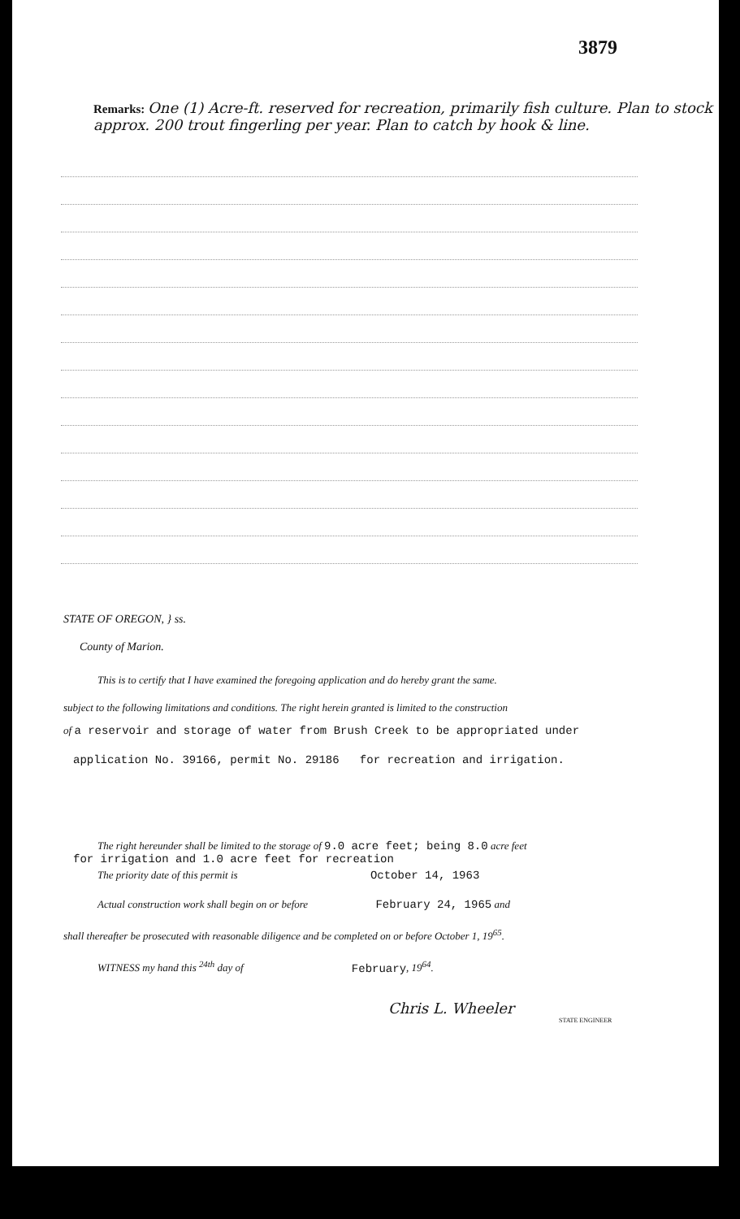3879
Remarks: One (1) Acre-ft. reserved for recreation, primarily fish culture. Plan to stock approx. 200 trout fingerling per year. Plan to catch by hook & line.
STATE OF OREGON, } ss.
County of Marion.
This is to certify that I have examined the foregoing application and do hereby grant the same.
subject to the following limitations and conditions. The right herein granted is limited to the construction
of a reservoir and storage of water from Brush Creek to be appropriated under
application No. 39166, permit No. 29186 for recreation and irrigation.
The right hereunder shall be limited to the storage of 9.0 acre feet; being 8.0 acre feet
for irrigation and 1.0 acre feet for recreation
The priority date of this permit is October 14, 1963
Actual construction work shall begin on or before February 24, 1965 and
shall thereafter be prosecuted with reasonable diligence and be completed on or before October 1, 19<sup>65</sup>.
WITNESS my hand this <sup>24th</sup> day of February, 19<sup>64</sup>.
Chris L. Wheeler
STATE ENGINEER